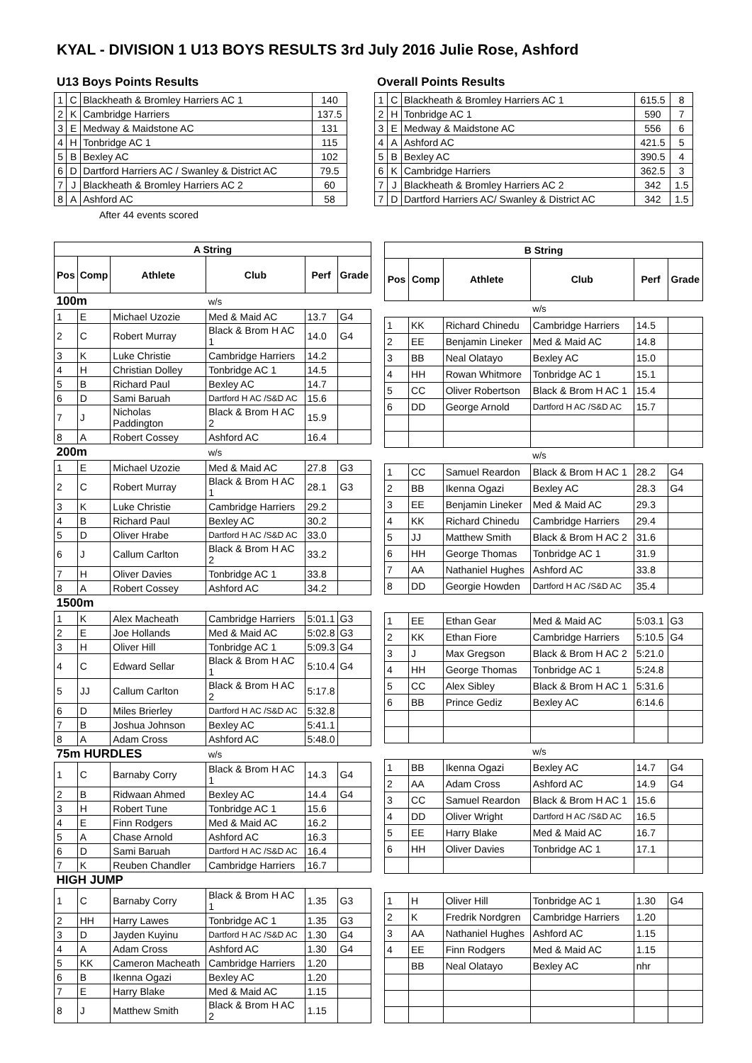KYAL - DIVISION 1 U13 BOYS RESULTS 3rd July 2016 Julie Rose, Ashford
U13 Boys Points Results
| 1 | C | Blackheath & Bromley Harriers AC 1 | 140 |
| 2 | K | Cambridge Harriers | 137.5 |
| 3 | E | Medway & Maidstone AC | 131 |
| 4 | H | Tonbridge AC 1 | 115 |
| 5 | B | Bexley AC | 102 |
| 6 | D | Dartford Harriers AC / Swanley & District AC | 79.5 |
| 7 | J | Blackheath & Bromley Harriers AC 2 | 60 |
| 8 | A | Ashford AC | 58 |
After 44 events scored
Overall Points Results
| 1 | C | Blackheath & Bromley Harriers AC 1 | 615.5 | 8 |
| 2 | H | Tonbridge AC 1 | 590 | 7 |
| 3 | E | Medway & Maidstone AC | 556 | 6 |
| 4 | A | Ashford AC | 421.5 | 5 |
| 5 | B | Bexley AC | 390.5 | 4 |
| 6 | K | Cambridge Harriers | 362.5 | 3 |
| 7 | J | Blackheath & Bromley Harriers AC 2 | 342 | 1.5 |
| 7 | D | Dartford Harriers AC/ Swanley & District AC | 342 | 1.5 |
| A String | | | | | |
| --- | --- | --- | --- | --- | --- |
| Pos | Comp | Athlete | Club | Perf | Grade |
| 100m | | | w/s | | |
| 1 | E | Michael Uzozie | Med & Maid AC | 13.7 | G4 |
| 2 | C | Robert Murray | Black & Brom H AC 1 | 14.0 | G4 |
| 3 | K | Luke Christie | Cambridge Harriers | 14.2 | |
| 4 | H | Christian Dolley | Tonbridge AC 1 | 14.5 | |
| 5 | B | Richard Paul | Bexley AC | 14.7 | |
| 6 | D | Sami Baruah | Dartford H AC /S&D AC | 15.6 | |
| 7 | J | Nicholas Paddington | Black & Brom H AC 2 | 15.9 | |
| 8 | A | Robert Cossey | Ashford AC | 16.4 | |
| 200m | | | w/s | | |
| 1 | E | Michael Uzozie | Med & Maid AC | 27.8 | G3 |
| 2 | C | Robert Murray | Black & Brom H AC 1 | 28.1 | G3 |
| 3 | K | Luke Christie | Cambridge Harriers | 29.2 | |
| 4 | B | Richard Paul | Bexley AC | 30.2 | |
| 5 | D | Oliver Hrabe | Dartford H AC /S&D AC | 33.0 | |
| 6 | J | Callum Carlton | Black & Brom H AC 2 | 33.2 | |
| 7 | H | Oliver Davies | Tonbridge AC 1 | 33.8 | |
| 8 | A | Robert Cossey | Ashford AC | 34.2 | |
| 1500m | | | | | |
| 1 | K | Alex Macheath | Cambridge Harriers | 5:01.1 | G3 |
| 2 | E | Joe Hollands | Med & Maid AC | 5:02.8 | G3 |
| 3 | H | Oliver Hill | Tonbridge AC 1 | 5:09.3 | G4 |
| 4 | C | Edward Sellar | Black & Brom H AC 1 | 5:10.4 | G4 |
| 5 | JJ | Callum Carlton | Black & Brom H AC 2 | 5:17.8 | |
| 6 | D | Miles Brierley | Dartford H AC /S&D AC | 5:32.8 | |
| 7 | B | Joshua Johnson | Bexley AC | 5:41.1 | |
| 8 | A | Adam Cross | Ashford AC | 5:48.0 | |
| 75m HURDLES | | | w/s | | |
| 1 | C | Barnaby Corry | Black & Brom H AC 1 | 14.3 | G4 |
| 2 | B | Ridwaan Ahmed | Bexley AC | 14.4 | G4 |
| 3 | H | Robert Tune | Tonbridge AC 1 | 15.6 | |
| 4 | E | Finn Rodgers | Med & Maid AC | 16.2 | |
| 5 | A | Chase Arnold | Ashford AC | 16.3 | |
| 6 | D | Sami Baruah | Dartford H AC /S&D AC | 16.4 | |
| 7 | K | Reuben Chandler | Cambridge Harriers | 16.7 | |
| HIGH JUMP | | | | | |
| 1 | C | Barnaby Corry | Black & Brom H AC 1 | 1.35 | G3 |
| 2 | HH | Harry Lawes | Tonbridge AC 1 | 1.35 | G3 |
| 3 | D | Jayden Kuyinu | Dartford H AC /S&D AC | 1.30 | G4 |
| 4 | A | Adam Cross | Ashford AC | 1.30 | G4 |
| 5 | KK | Cameron Macheath | Cambridge Harriers | 1.20 | |
| 6 | B | Ikenna Ogazi | Bexley AC | 1.20 | |
| 7 | E | Harry Blake | Med & Maid AC | 1.15 | |
| 8 | J | Matthew Smith | Black & Brom H AC 2 | 1.15 | |
| B String | | | | | |
| --- | --- | --- | --- | --- | --- |
| Pos | Comp | Athlete | Club | Perf | Grade |
| | | | w/s | | |
| 1 | KK | Richard Chinedu | Cambridge Harriers | 14.5 | |
| 2 | EE | Benjamin Lineker | Med & Maid AC | 14.8 | |
| 3 | BB | Neal Olatayo | Bexley AC | 15.0 | |
| 4 | HH | Rowan Whitmore | Tonbridge AC 1 | 15.1 | |
| 5 | CC | Oliver Robertson | Black & Brom H AC 1 | 15.4 | |
| 6 | DD | George Arnold | Dartford H AC /S&D AC | 15.7 | |
| | | | w/s | | |
| 1 | CC | Samuel Reardon | Black & Brom H AC 1 | 28.2 | G4 |
| 2 | BB | Ikenna Ogazi | Bexley AC | 28.3 | G4 |
| 3 | EE | Benjamin Lineker | Med & Maid AC | 29.3 | |
| 4 | KK | Richard Chinedu | Cambridge Harriers | 29.4 | |
| 5 | JJ | Matthew Smith | Black & Brom H AC 2 | 31.6 | |
| 6 | HH | George Thomas | Tonbridge AC 1 | 31.9 | |
| 7 | AA | Nathaniel Hughes | Ashford AC | 33.8 | |
| 8 | DD | Georgie Howden | Dartford H AC /S&D AC | 35.4 | |
| 1 | EE | Ethan Gear | Med & Maid AC | 5:03.1 | G3 |
| 2 | KK | Ethan Fiore | Cambridge Harriers | 5:10.5 | G4 |
| 3 | J | Max Gregson | Black & Brom H AC 2 | 5:21.0 | |
| 4 | HH | George Thomas | Tonbridge AC 1 | 5:24.8 | |
| 5 | CC | Alex Sibley | Black & Brom H AC 1 | 5:31.6 | |
| 6 | BB | Prince Gediz | Bexley AC | 6:14.6 | |
| | | | w/s | | |
| 1 | BB | Ikenna Ogazi | Bexley AC | 14.7 | G4 |
| 2 | AA | Adam Cross | Ashford AC | 14.9 | G4 |
| 3 | CC | Samuel Reardon | Black & Brom H AC 1 | 15.6 | |
| 4 | DD | Oliver Wright | Dartford H AC /S&D AC | 16.5 | |
| 5 | EE | Harry Blake | Med & Maid AC | 16.7 | |
| 6 | HH | Oliver Davies | Tonbridge AC 1 | 17.1 | |
| 1 | H | Oliver Hill | Tonbridge AC 1 | 1.30 | G4 |
| 2 | K | Fredrik Nordgren | Cambridge Harriers | 1.20 | |
| 3 | AA | Nathaniel Hughes | Ashford AC | 1.15 | |
| 4 | EE | Finn Rodgers | Med & Maid AC | 1.15 | |
| | BB | Neal Olatayo | Bexley AC | nhr | |